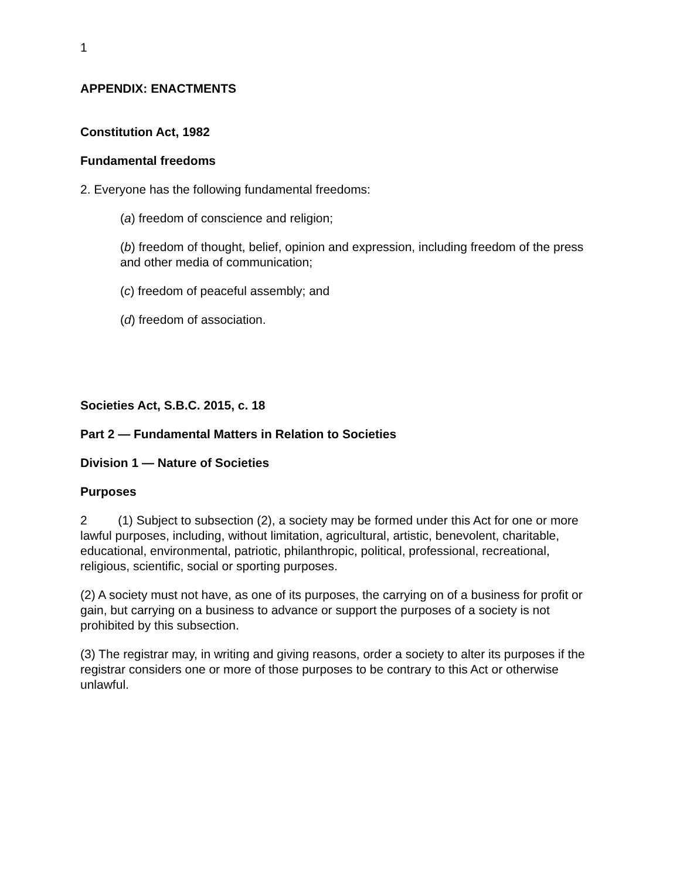1
APPENDIX: ENACTMENTS
Constitution Act, 1982
Fundamental freedoms
2. Everyone has the following fundamental freedoms:
(a) freedom of conscience and religion;
(b) freedom of thought, belief, opinion and expression, including freedom of the press and other media of communication;
(c) freedom of peaceful assembly; and
(d) freedom of association.
Societies Act, S.B.C. 2015, c. 18
Part 2 — Fundamental Matters in Relation to Societies
Division 1 — Nature of Societies
Purposes
2 (1) Subject to subsection (2), a society may be formed under this Act for one or more lawful purposes, including, without limitation, agricultural, artistic, benevolent, charitable, educational, environmental, patriotic, philanthropic, political, professional, recreational, religious, scientific, social or sporting purposes.
(2) A society must not have, as one of its purposes, the carrying on of a business for profit or gain, but carrying on a business to advance or support the purposes of a society is not prohibited by this subsection.
(3) The registrar may, in writing and giving reasons, order a society to alter its purposes if the registrar considers one or more of those purposes to be contrary to this Act or otherwise unlawful.